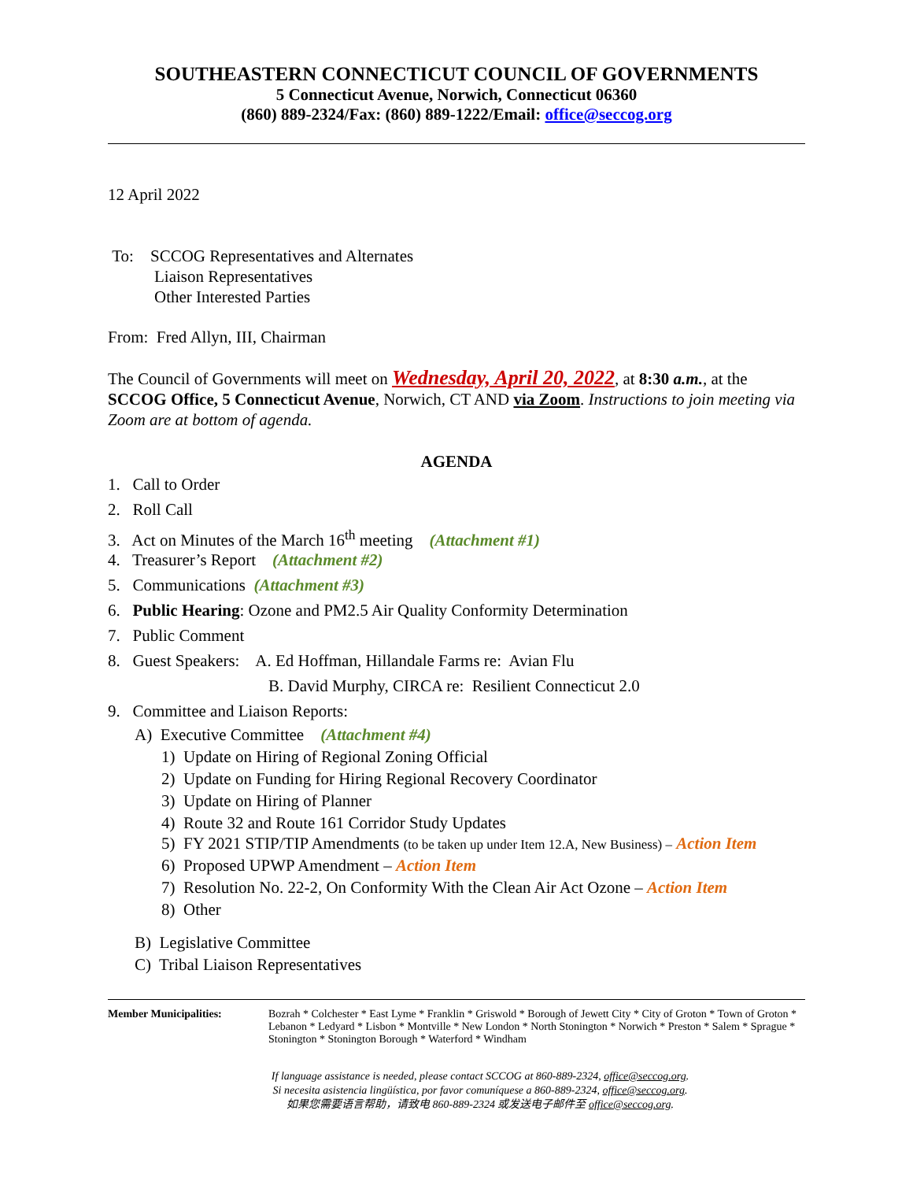SOUTHEASTERN CONNECTICUT COUNCIL OF GOVERNMENTS
5 Connecticut Avenue, Norwich, Connecticut 06360
(860) 889-2324/Fax: (860) 889-1222/Email: office@seccog.org
12 April 2022
To: SCCOG Representatives and Alternates
Liaison Representatives
Other Interested Parties
From: Fred Allyn, III, Chairman
The Council of Governments will meet on Wednesday, April 20, 2022, at 8:30 a.m., at the SCCOG Office, 5 Connecticut Avenue, Norwich, CT AND via Zoom. Instructions to join meeting via Zoom are at bottom of agenda.
AGENDA
1. Call to Order
2. Roll Call
3. Act on Minutes of the March 16<sup>th</sup> meeting (Attachment #1)
4. Treasurer’s Report (Attachment #2)
5. Communications (Attachment #3)
6. Public Hearing: Ozone and PM2.5 Air Quality Conformity Determination
7. Public Comment
8. Guest Speakers: A. Ed Hoffman, Hillandale Farms re: Avian Flu
B. David Murphy, CIRCA re: Resilient Connecticut 2.0
9. Committee and Liaison Reports:
A) Executive Committee (Attachment #4)
1) Update on Hiring of Regional Zoning Official
2) Update on Funding for Hiring Regional Recovery Coordinator
3) Update on Hiring of Planner
4) Route 32 and Route 161 Corridor Study Updates
5) FY 2021 STIP/TIP Amendments (to be taken up under Item 12.A, New Business) – Action Item
6) Proposed UPWP Amendment – Action Item
7) Resolution No. 22-2, On Conformity With the Clean Air Act Ozone – Action Item
8) Other
B) Legislative Committee
C) Tribal Liaison Representatives
Member Municipalities: Bozrah * Colchester * East Lyme * Franklin * Griswold * Borough of Jewett City * City of Groton * Town of Groton * Lebanon * Ledyard * Lisbon * Montville * New London * North Stonington * Norwich * Preston * Salem * Sprague * Stonington * Stonington Borough * Waterford * Windham
If language assistance is needed, please contact SCCOG at 860-889-2324, office@seccog.org.
Si necesita asistencia lingüística, por favor comuníquese a 860-889-2324, office@seccog.org.
如果您需要语言帮助，请致电 860-889-2324 或发送电子邮件至 office@seccog.org.